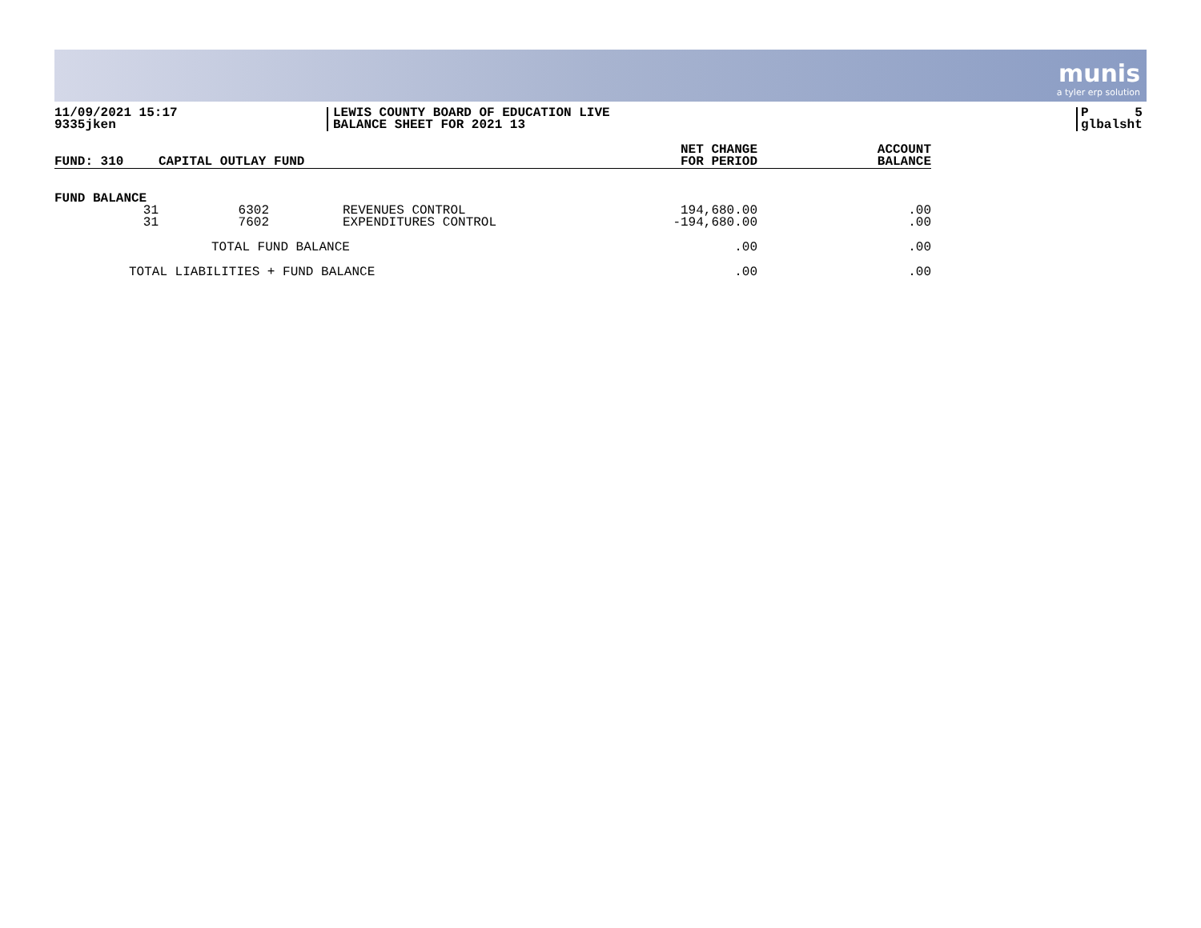munis
a tyler erp solution
11/09/2021 15:17
9335jken
LEWIS COUNTY BOARD OF EDUCATION LIVE
BALANCE SHEET FOR 2021 13
P 5
glbalsht
| FUND: 310 | CAPITAL OUTLAY FUND | | NET CHANGE FOR PERIOD | ACCOUNT BALANCE |
| --- | --- | --- | --- | --- |
| FUND BALANCE | | | | |
| 31 | 6302 | REVENUES CONTROL | 194,680.00 | .00 |
| 31 | 7602 | EXPENDITURES CONTROL | -194,680.00 | .00 |
| TOTAL FUND BALANCE | | | .00 | .00 |
| TOTAL LIABILITIES + FUND BALANCE | | | .00 | .00 |